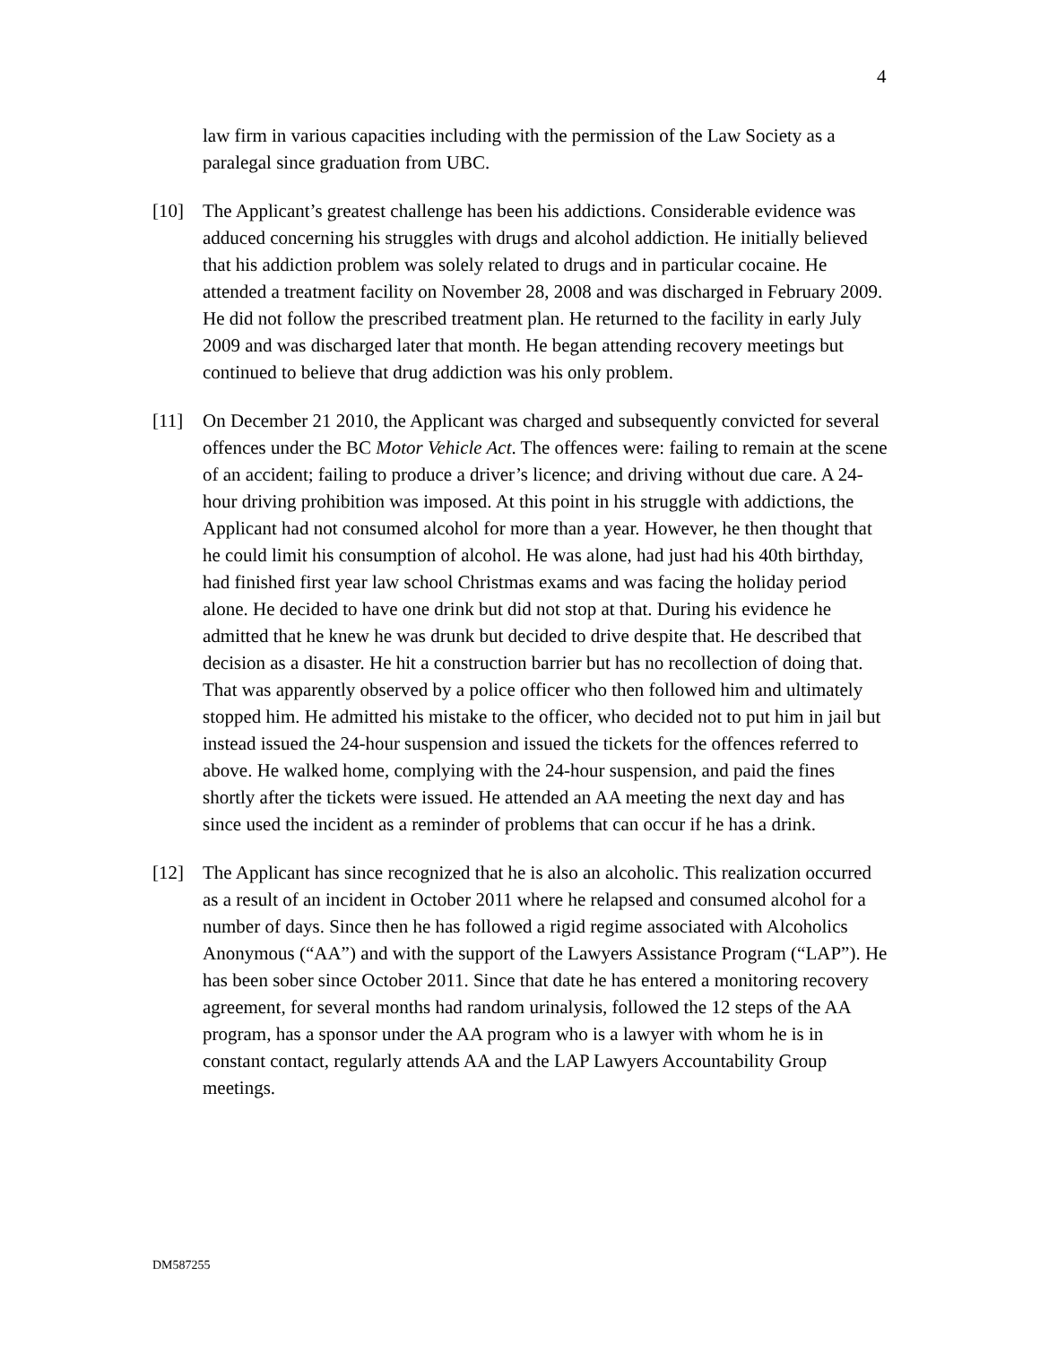4
law firm in various capacities including with the permission of the Law Society as a paralegal since graduation from UBC.
[10] The Applicant’s greatest challenge has been his addictions. Considerable evidence was adduced concerning his struggles with drugs and alcohol addiction. He initially believed that his addiction problem was solely related to drugs and in particular cocaine. He attended a treatment facility on November 28, 2008 and was discharged in February 2009. He did not follow the prescribed treatment plan. He returned to the facility in early July 2009 and was discharged later that month. He began attending recovery meetings but continued to believe that drug addiction was his only problem.
[11] On December 21 2010, the Applicant was charged and subsequently convicted for several offences under the BC Motor Vehicle Act. The offences were: failing to remain at the scene of an accident; failing to produce a driver’s licence; and driving without due care. A 24-hour driving prohibition was imposed. At this point in his struggle with addictions, the Applicant had not consumed alcohol for more than a year. However, he then thought that he could limit his consumption of alcohol. He was alone, had just had his 40th birthday, had finished first year law school Christmas exams and was facing the holiday period alone. He decided to have one drink but did not stop at that. During his evidence he admitted that he knew he was drunk but decided to drive despite that. He described that decision as a disaster. He hit a construction barrier but has no recollection of doing that. That was apparently observed by a police officer who then followed him and ultimately stopped him. He admitted his mistake to the officer, who decided not to put him in jail but instead issued the 24-hour suspension and issued the tickets for the offences referred to above. He walked home, complying with the 24-hour suspension, and paid the fines shortly after the tickets were issued. He attended an AA meeting the next day and has since used the incident as a reminder of problems that can occur if he has a drink.
[12] The Applicant has since recognized that he is also an alcoholic. This realization occurred as a result of an incident in October 2011 where he relapsed and consumed alcohol for a number of days. Since then he has followed a rigid regime associated with Alcoholics Anonymous (“AA”) and with the support of the Lawyers Assistance Program (“LAP”). He has been sober since October 2011. Since that date he has entered a monitoring recovery agreement, for several months had random urinalysis, followed the 12 steps of the AA program, has a sponsor under the AA program who is a lawyer with whom he is in constant contact, regularly attends AA and the LAP Lawyers Accountability Group meetings.
DM587255